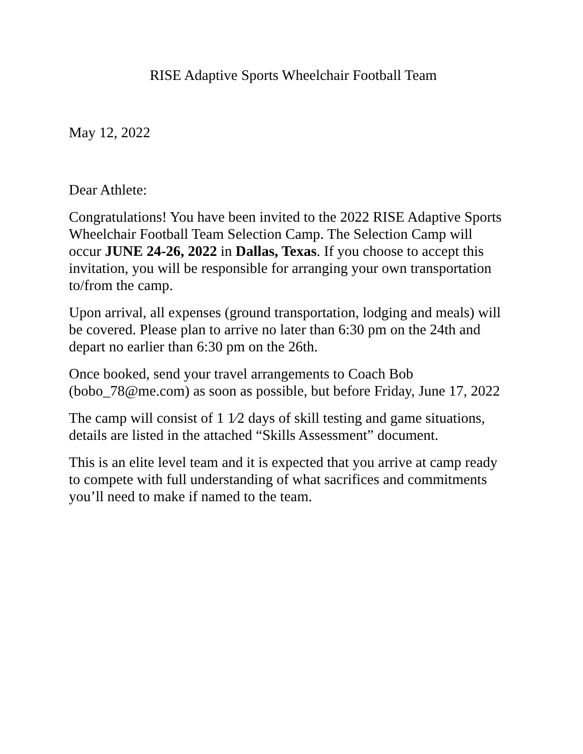RISE Adaptive Sports Wheelchair Football Team
May 12, 2022
Dear Athlete:
Congratulations! You have been invited to the 2022 RISE Adaptive Sports Wheelchair Football Team Selection Camp. The Selection Camp will occur JUNE 24-26, 2022 in Dallas, Texas. If you choose to accept this invitation, you will be responsible for arranging your own transportation to/from the camp.
Upon arrival, all expenses (ground transportation, lodging and meals) will be covered. Please plan to arrive no later than 6:30 pm on the 24th and depart no earlier than 6:30 pm on the 26th.
Once booked, send your travel arrangements to Coach Bob (bobo_78@me.com) as soon as possible, but before Friday, June 17, 2022
The camp will consist of 1 1⁄2 days of skill testing and game situations, details are listed in the attached “Skills Assessment” document.
This is an elite level team and it is expected that you arrive at camp ready to compete with full understanding of what sacrifices and commitments you’ll need to make if named to the team.